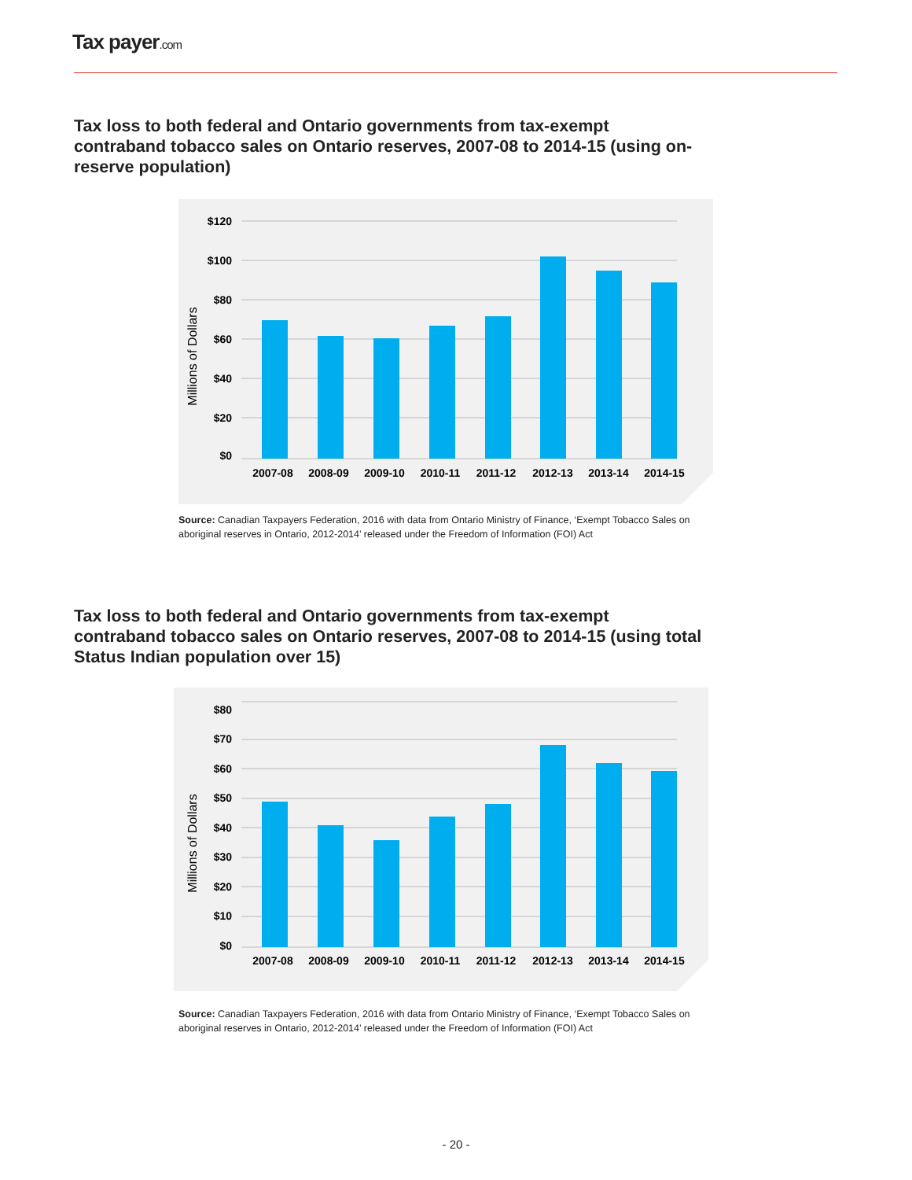Tax payer.com
Tax loss to both federal and Ontario governments from tax-exempt contraband tobacco sales on Ontario reserves, 2007-08 to 2014-15 (using on-reserve population)
$120
$100
$80
$60
$40
$20
$0
Millions of Dollars
2007-08
2008-09
2009-10
2010-11
2011-12
2012-13
2013-14
2014-15
Source: Canadian Taxpayers Federation, 2016 with data from Ontario Ministry of Finance, ‘Exempt Tobacco Sales on aboriginal reserves in Ontario, 2012-2014’ released under the Freedom of Information (FOI) Act
Tax loss to both federal and Ontario governments from tax-exempt contraband tobacco sales on Ontario reserves, 2007-08 to 2014-15 (using total Status Indian population over 15)
$80
$70
$60
$50
$40
$30
$20
$10
$0
Millions of Dollars
2007-08
2008-09
2009-10
2010-11
2011-12
2012-13
2013-14
2014-15
Source: Canadian Taxpayers Federation, 2016 with data from Ontario Ministry of Finance, ‘Exempt Tobacco Sales on aboriginal reserves in Ontario, 2012-2014’ released under the Freedom of Information (FOI) Act
- 20 -